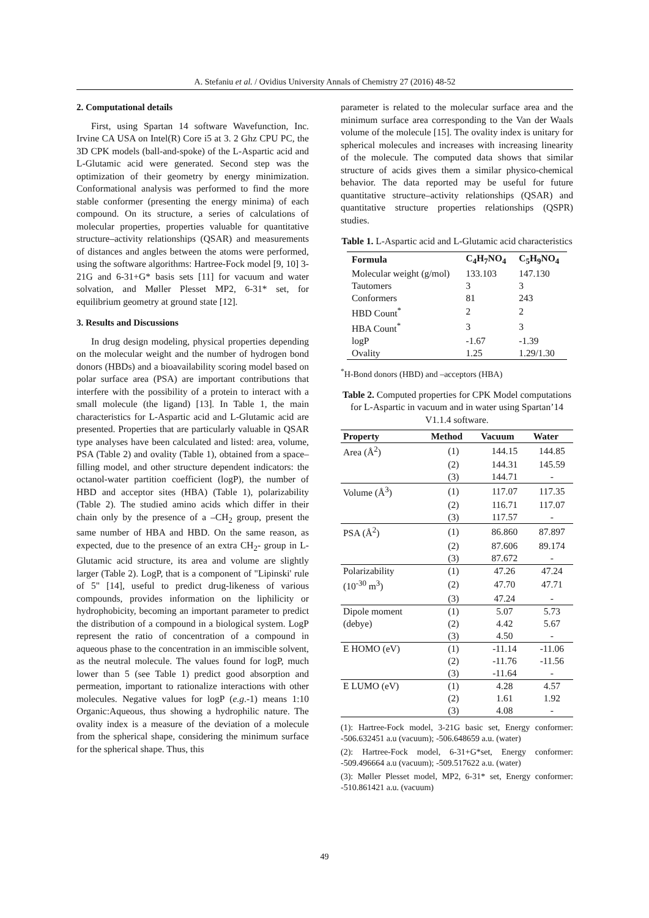A. Stefaniu et al. / Ovidius University Annals of Chemistry 27 (2016) 48-52
2. Computational details
First, using Spartan 14 software Wavefunction, Inc. Irvine CA USA on Intel(R) Core i5 at 3. 2 Ghz CPU PC, the 3D CPK models (ball-and-spoke) of the L-Aspartic acid and L-Glutamic acid were generated. Second step was the optimization of their geometry by energy minimization. Conformational analysis was performed to find the more stable conformer (presenting the energy minima) of each compound. On its structure, a series of calculations of molecular properties, properties valuable for quantitative structure–activity relationships (QSAR) and measurements of distances and angles between the atoms were performed, using the software algorithms: Hartree-Fock model [9, 10] 3-21G and 6-31+G* basis sets [11] for vacuum and water solvation, and Møller Plesset MP2, 6-31* set, for equilibrium geometry at ground state [12].
3. Results and Discussions
In drug design modeling, physical properties depending on the molecular weight and the number of hydrogen bond donors (HBDs) and a bioavailability scoring model based on polar surface area (PSA) are important contributions that interfere with the possibility of a protein to interact with a small molecule (the ligand) [13]. In Table 1, the main characteristics for L-Aspartic acid and L-Glutamic acid are presented. Properties that are particularly valuable in QSAR type analyses have been calculated and listed: area, volume, PSA (Table 2) and ovality (Table 1), obtained from a space–filling model, and other structure dependent indicators: the octanol-water partition coefficient (logP), the number of HBD and acceptor sites (HBA) (Table 1), polarizability (Table 2). The studied amino acids which differ in their chain only by the presence of a –CH<sub>2</sub> group, present the same number of HBA and HBD. On the same reason, as expected, due to the presence of an extra CH<sub>2</sub>- group in L-Glutamic acid structure, its area and volume are slightly larger (Table 2). LogP, that is a component of "Lipinski' rule of 5" [14], useful to predict drug-likeness of various compounds, provides information on the liphilicity or hydrophobicity, becoming an important parameter to predict the distribution of a compound in a biological system. LogP represent the ratio of concentration of a compound in aqueous phase to the concentration in an immiscible solvent, as the neutral molecule. The values found for logP, much lower than 5 (see Table 1) predict good absorption and permeation, important to rationalize interactions with other molecules. Negative values for logP (e.g.-1) means 1:10 Organic:Aqueous, thus showing a hydrophilic nature. The ovality index is a measure of the deviation of a molecule from the spherical shape, considering the minimum surface for the spherical shape. Thus, this
parameter is related to the molecular surface area and the minimum surface area corresponding to the Van der Waals volume of the molecule [15]. The ovality index is unitary for spherical molecules and increases with increasing linearity of the molecule. The computed data shows that similar structure of acids gives them a similar physico-chemical behavior. The data reported may be useful for future quantitative structure–activity relationships (QSAR) and quantitative structure properties relationships (QSPR) studies.
Table 1. L-Aspartic acid and L-Glutamic acid characteristics
| Formula | C<sub>4</sub>H<sub>7</sub>NO<sub>4</sub> | C<sub>5</sub>H<sub>9</sub>NO<sub>4</sub> |
| --- | --- | --- |
| Molecular weight (g/mol) | 133.103 | 147.130 |
| Tautomers | 3 | 3 |
| Conformers | 81 | 243 |
| HBD Count<sup>*</sup> | 2 | 2 |
| HBA Count<sup>*</sup> | 3 | 3 |
| logP | -1.67 | -1.39 |
| Ovality | 1.25 | 1.29/1.30 |
<sup>*</sup> H-Bond donors (HBD) and –acceptors (HBA)
Table 2. Computed properties for CPK Model computations for L-Aspartic in vacuum and in water using Spartan’14 V1.1.4 software.
| Property | Method | Vacuum | Water |
| --- | --- | --- | --- |
| Area (Å<sup>2</sup>) | (1) | 144.15 | 144.85 |
| | (2) | 144.31 | 145.59 |
| | (3) | 144.71 | - |
| Volume (Å<sup>3</sup>) | (1) | 117.07 | 117.35 |
| | (2) | 116.71 | 117.07 |
| | (3) | 117.57 | - |
| PSA (Å<sup>2</sup>) | (1) | 86.860 | 87.897 |
| | (2) | 87.606 | 89.174 |
| | (3) | 87.672 | - |
| Polarizability | (1) | 47.26 | 47.24 |
| (10<sup>-30</sup> m<sup>3</sup>) | (2) | 47.70 | 47.71 |
| | (3) | 47.24 | - |
| Dipole moment | (1) | 5.07 | 5.73 |
| (debye) | (2) | 4.42 | 5.67 |
| | (3) | 4.50 | - |
| E HOMO (eV) | (1) | -11.14 | -11.06 |
| | (2) | -11.76 | -11.56 |
| | (3) | -11.64 | - |
| E LUMO (eV) | (1) | 4.28 | 4.57 |
| | (2) | 1.61 | 1.92 |
| | (3) | 4.08 | - |
(1): Hartree-Fock model, 3-21G basic set, Energy conformer: -506.632451 a.u (vacuum); -506.648659 a.u. (water)
(2): Hartree-Fock model, 6-31+G*set, Energy conformer: -509.496664 a.u (vacuum); -509.517622 a.u. (water)
(3): Møller Plesset model, MP2, 6-31* set, Energy conformer: -510.861421 a.u. (vacuum)
49